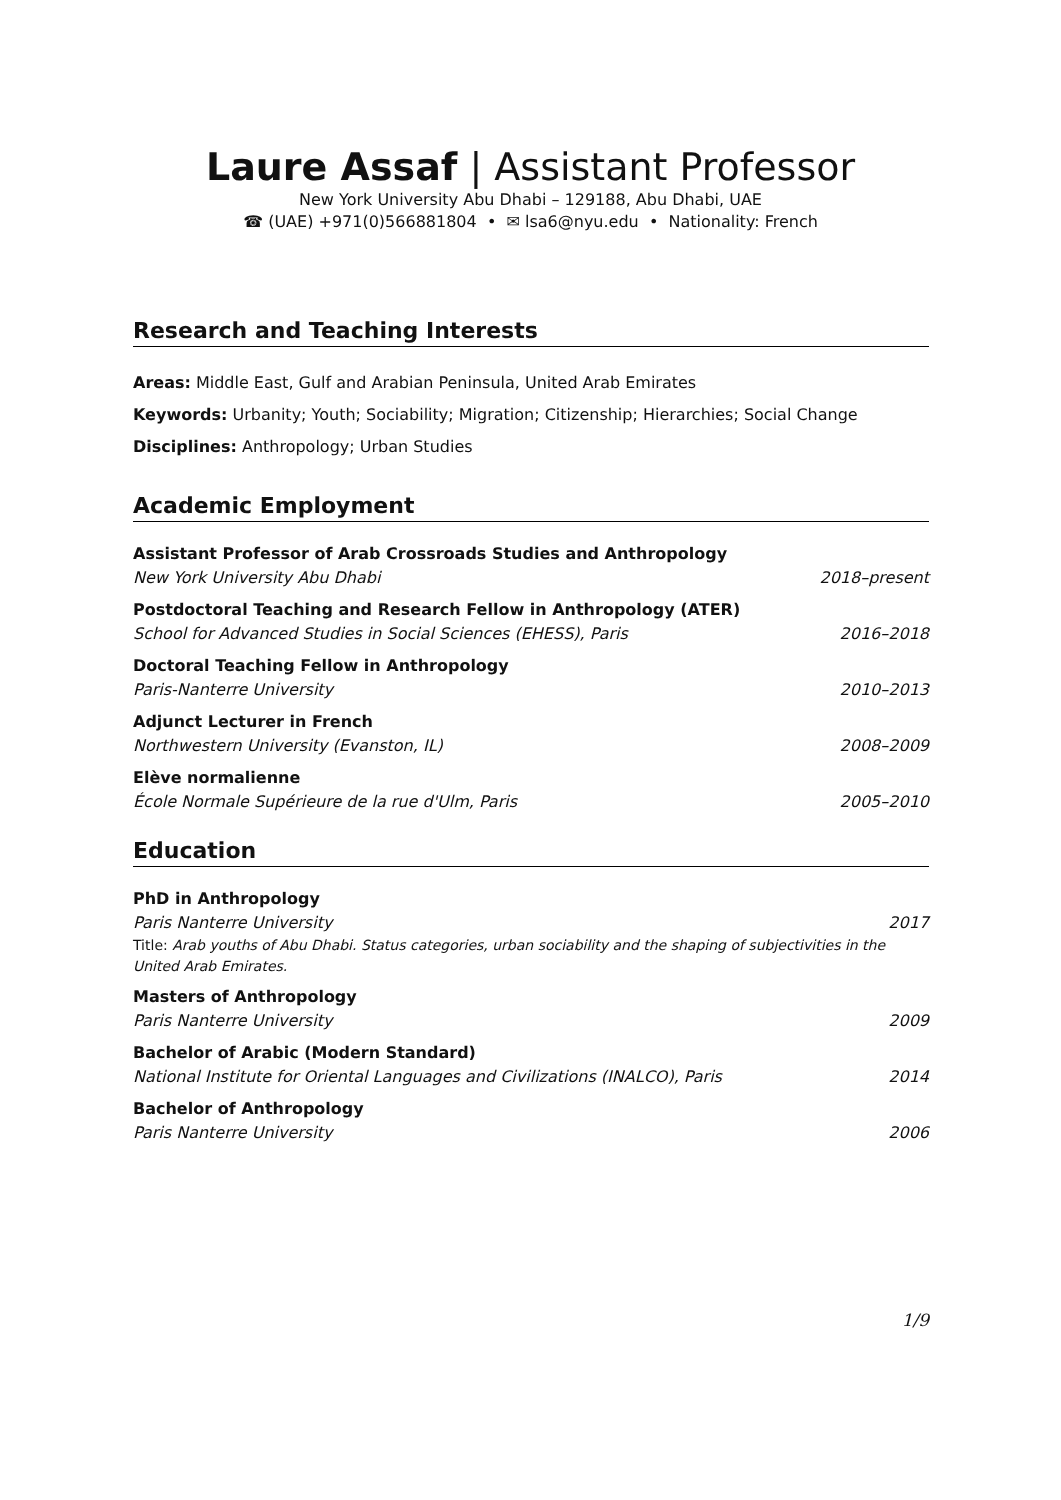Laure Assaf | Assistant Professor
New York University Abu Dhabi – 129188, Abu Dhabi, UAE
☎ (UAE) +971(0)566881804 • ✉ lsa6@nyu.edu • Nationality: French
Research and Teaching Interests
Areas: Middle East, Gulf and Arabian Peninsula, United Arab Emirates
Keywords: Urbanity; Youth; Sociability; Migration; Citizenship; Hierarchies; Social Change
Disciplines: Anthropology; Urban Studies
Academic Employment
Assistant Professor of Arab Crossroads Studies and Anthropology
New York University Abu Dhabi 2018–present
Postdoctoral Teaching and Research Fellow in Anthropology (ATER)
School for Advanced Studies in Social Sciences (EHESS), Paris 2016–2018
Doctoral Teaching Fellow in Anthropology
Paris-Nanterre University 2010–2013
Adjunct Lecturer in French
Northwestern University (Evanston, IL) 2008–2009
Elève normalienne
École Normale Supérieure de la rue d'Ulm, Paris 2005–2010
Education
PhD in Anthropology
Paris Nanterre University 2017
Title: Arab youths of Abu Dhabi. Status categories, urban sociability and the shaping of subjectivities in the United Arab Emirates.
Masters of Anthropology
Paris Nanterre University 2009
Bachelor of Arabic (Modern Standard)
National Institute for Oriental Languages and Civilizations (INALCO), Paris 2014
Bachelor of Anthropology
Paris Nanterre University 2006
1/9